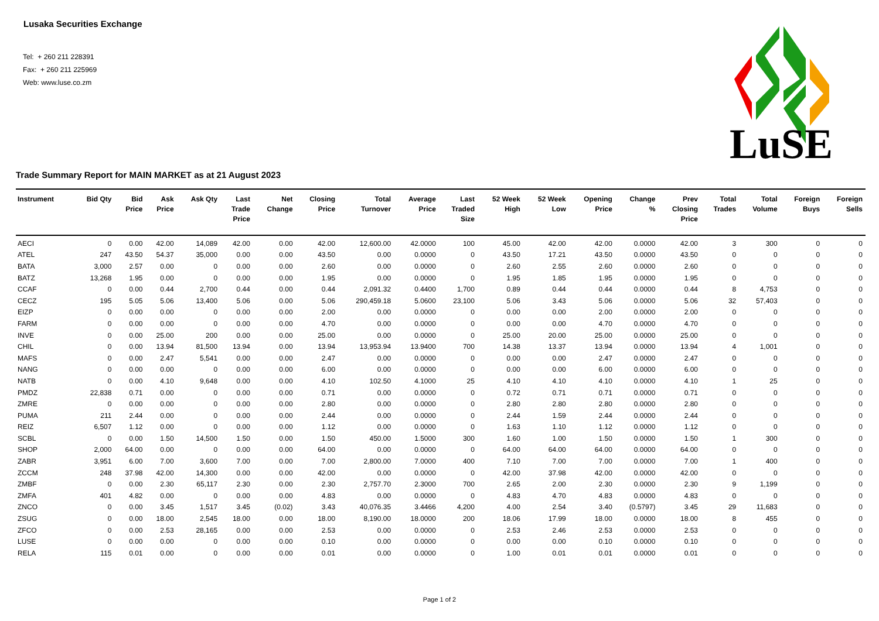Lusaka Securities Exchange
Tel: + 260 211 228391
Fax: + 260 211 225969
Web: www.luse.co.zm
LuSE
Trade Summary Report for MAIN MARKET as at 21 August 2023
| Instrument | Bid Qty | Bid Price | Ask Price | Ask Qty | Last Trade Price | Net Change | Closing Price | Total Turnover | Average Price | Last Traded Size | 52 Week High | 52 Week Low | Opening Price | Change % | Prev Closing Price | Total Trades | Total Volume | Foreign Buys | Foreign Sells |
| --- | --- | --- | --- | --- | --- | --- | --- | --- | --- | --- | --- | --- | --- | --- | --- | --- | --- | --- | --- |
| AECI | 0 | 0.00 | 42.00 | 14,089 | 42.00 | 0.00 | 42.00 | 12,600.00 | 42.0000 | 100 | 45.00 | 42.00 | 42.00 | 0.0000 | 42.00 | 3 | 300 | 0 | 0 |
| ATEL | 247 | 43.50 | 54.37 | 35,000 | 0.00 | 0.00 | 43.50 | 0.00 | 0.0000 | 0 | 43.50 | 17.21 | 43.50 | 0.0000 | 43.50 | 0 | 0 | 0 | 0 |
| BATA | 3,000 | 2.57 | 0.00 | 0 | 0.00 | 0.00 | 2.60 | 0.00 | 0.0000 | 0 | 2.60 | 2.55 | 2.60 | 0.0000 | 2.60 | 0 | 0 | 0 | 0 |
| BATZ | 13,268 | 1.95 | 0.00 | 0 | 0.00 | 0.00 | 1.95 | 0.00 | 0.0000 | 0 | 1.95 | 1.85 | 1.95 | 0.0000 | 1.95 | 0 | 0 | 0 | 0 |
| CCAF | 0 | 0.00 | 0.44 | 2,700 | 0.44 | 0.00 | 0.44 | 2,091.32 | 0.4400 | 1,700 | 0.89 | 0.44 | 0.44 | 0.0000 | 0.44 | 8 | 4,753 | 0 | 0 |
| CECZ | 195 | 5.05 | 5.06 | 13,400 | 5.06 | 0.00 | 5.06 | 290,459.18 | 5.0600 | 23,100 | 5.06 | 3.43 | 5.06 | 0.0000 | 5.06 | 32 | 57,403 | 0 | 0 |
| EIZP | 0 | 0.00 | 0.00 | 0 | 0.00 | 0.00 | 2.00 | 0.00 | 0.0000 | 0 | 0.00 | 0.00 | 2.00 | 0.0000 | 2.00 | 0 | 0 | 0 | 0 |
| FARM | 0 | 0.00 | 0.00 | 0 | 0.00 | 0.00 | 4.70 | 0.00 | 0.0000 | 0 | 0.00 | 0.00 | 4.70 | 0.0000 | 4.70 | 0 | 0 | 0 | 0 |
| INVE | 0 | 0.00 | 25.00 | 200 | 0.00 | 0.00 | 25.00 | 0.00 | 0.0000 | 0 | 25.00 | 20.00 | 25.00 | 0.0000 | 25.00 | 0 | 0 | 0 | 0 |
| CHIL | 0 | 0.00 | 13.94 | 81,500 | 13.94 | 0.00 | 13.94 | 13,953.94 | 13.9400 | 700 | 14.38 | 13.37 | 13.94 | 0.0000 | 13.94 | 4 | 1,001 | 0 | 0 |
| MAFS | 0 | 0.00 | 2.47 | 5,541 | 0.00 | 0.00 | 2.47 | 0.00 | 0.0000 | 0 | 0.00 | 0.00 | 2.47 | 0.0000 | 2.47 | 0 | 0 | 0 | 0 |
| NANG | 0 | 0.00 | 0.00 | 0 | 0.00 | 0.00 | 6.00 | 0.00 | 0.0000 | 0 | 0.00 | 0.00 | 6.00 | 0.0000 | 6.00 | 0 | 0 | 0 | 0 |
| NATB | 0 | 0.00 | 4.10 | 9,648 | 0.00 | 0.00 | 4.10 | 102.50 | 4.1000 | 25 | 4.10 | 4.10 | 4.10 | 0.0000 | 4.10 | 1 | 25 | 0 | 0 |
| PMDZ | 22,838 | 0.71 | 0.00 | 0 | 0.00 | 0.00 | 0.71 | 0.00 | 0.0000 | 0 | 0.72 | 0.71 | 0.71 | 0.0000 | 0.71 | 0 | 0 | 0 | 0 |
| ZMRE | 0 | 0.00 | 0.00 | 0 | 0.00 | 0.00 | 2.80 | 0.00 | 0.0000 | 0 | 2.80 | 2.80 | 2.80 | 0.0000 | 2.80 | 0 | 0 | 0 | 0 |
| PUMA | 211 | 2.44 | 0.00 | 0 | 0.00 | 0.00 | 2.44 | 0.00 | 0.0000 | 0 | 2.44 | 1.59 | 2.44 | 0.0000 | 2.44 | 0 | 0 | 0 | 0 |
| REIZ | 6,507 | 1.12 | 0.00 | 0 | 0.00 | 0.00 | 1.12 | 0.00 | 0.0000 | 0 | 1.63 | 1.10 | 1.12 | 0.0000 | 1.12 | 0 | 0 | 0 | 0 |
| SCBL | 0 | 0.00 | 1.50 | 14,500 | 1.50 | 0.00 | 1.50 | 450.00 | 1.5000 | 300 | 1.60 | 1.00 | 1.50 | 0.0000 | 1.50 | 1 | 300 | 0 | 0 |
| SHOP | 2,000 | 64.00 | 0.00 | 0 | 0.00 | 0.00 | 64.00 | 0.00 | 0.0000 | 0 | 64.00 | 64.00 | 64.00 | 0.0000 | 64.00 | 0 | 0 | 0 | 0 |
| ZABR | 3,951 | 6.00 | 7.00 | 3,600 | 7.00 | 0.00 | 7.00 | 2,800.00 | 7.0000 | 400 | 7.10 | 7.00 | 7.00 | 0.0000 | 7.00 | 1 | 400 | 0 | 0 |
| ZCCM | 248 | 37.98 | 42.00 | 14,300 | 0.00 | 0.00 | 42.00 | 0.00 | 0.0000 | 0 | 42.00 | 37.98 | 42.00 | 0.0000 | 42.00 | 0 | 0 | 0 | 0 |
| ZMBF | 0 | 0.00 | 2.30 | 65,117 | 2.30 | 0.00 | 2.30 | 2,757.70 | 2.3000 | 700 | 2.65 | 2.00 | 2.30 | 0.0000 | 2.30 | 9 | 1,199 | 0 | 0 |
| ZMFA | 401 | 4.82 | 0.00 | 0 | 0.00 | 0.00 | 4.83 | 0.00 | 0.0000 | 0 | 4.83 | 4.70 | 4.83 | 0.0000 | 4.83 | 0 | 0 | 0 | 0 |
| ZNCO | 0 | 0.00 | 3.45 | 1,517 | 3.45 | (0.02) | 3.43 | 40,076.35 | 3.4466 | 4,200 | 4.00 | 2.54 | 3.40 | (0.5797) | 3.45 | 29 | 11,683 | 0 | 0 |
| ZSUG | 0 | 0.00 | 18.00 | 2,545 | 18.00 | 0.00 | 18.00 | 8,190.00 | 18.0000 | 200 | 18.06 | 17.99 | 18.00 | 0.0000 | 18.00 | 8 | 455 | 0 | 0 |
| ZFCO | 0 | 0.00 | 2.53 | 28,165 | 0.00 | 0.00 | 2.53 | 0.00 | 0.0000 | 0 | 2.53 | 2.46 | 2.53 | 0.0000 | 2.53 | 0 | 0 | 0 | 0 |
| LUSE | 0 | 0.00 | 0.00 | 0 | 0.00 | 0.00 | 0.10 | 0.00 | 0.0000 | 0 | 0.00 | 0.00 | 0.10 | 0.0000 | 0.10 | 0 | 0 | 0 | 0 |
| RELA | 115 | 0.01 | 0.00 | 0 | 0.00 | 0.00 | 0.01 | 0.00 | 0.0000 | 0 | 1.00 | 0.01 | 0.01 | 0.0000 | 0.01 | 0 | 0 | 0 | 0 |
Page 1 of 2